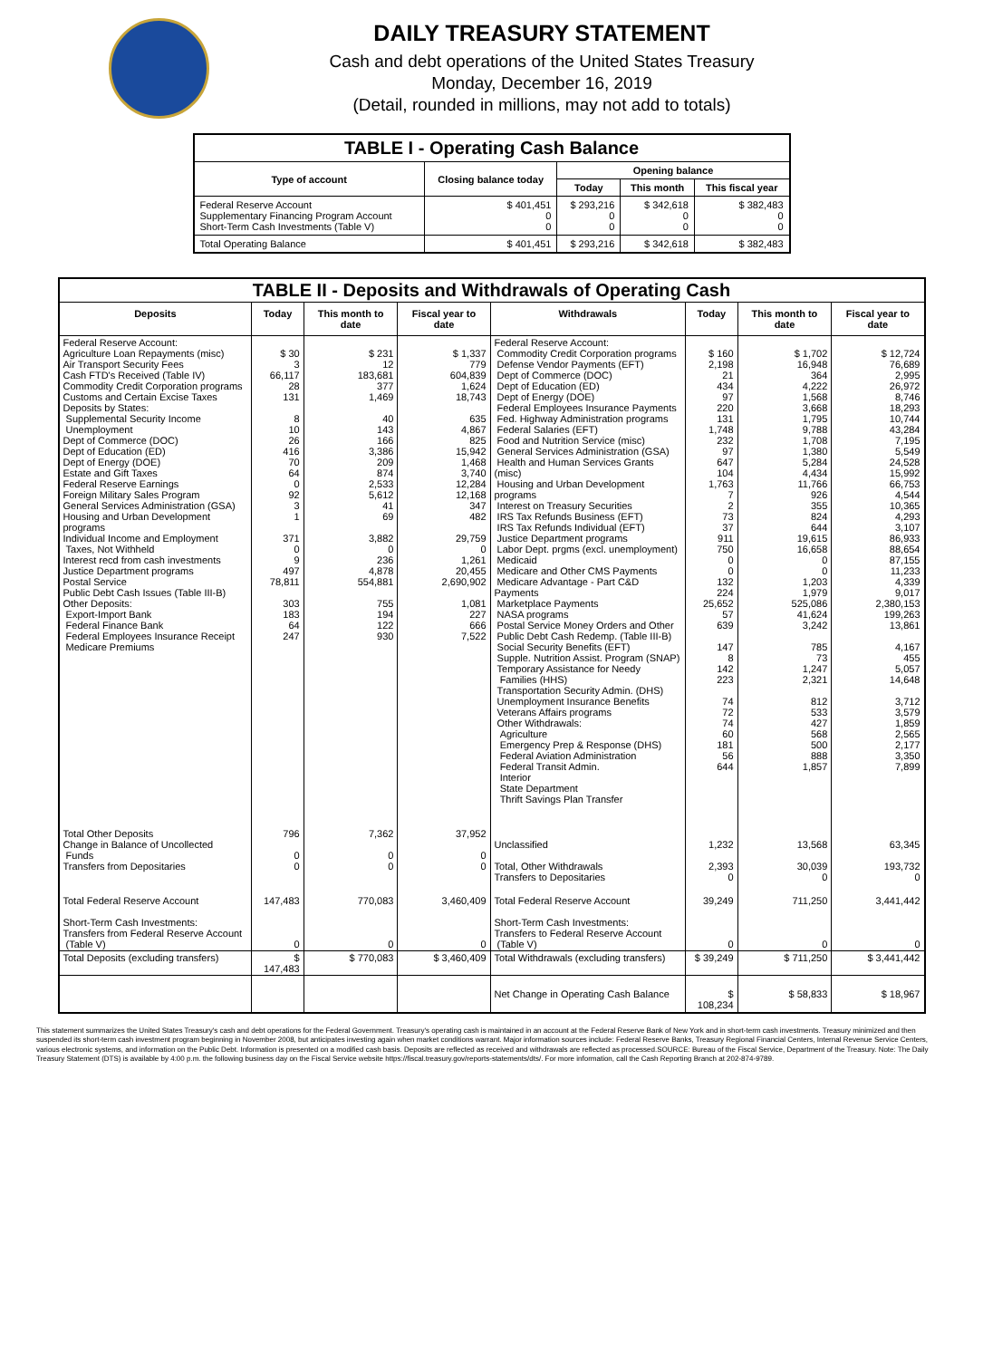DAILY TREASURY STATEMENT
Cash and debt operations of the United States Treasury
Monday, December 16, 2019
(Detail, rounded in millions, may not add to totals)
| TABLE I - Operating Cash Balance | | | | |
| Type of account | Closing balance today | Opening balance | | |
| | | Today | This month | This fiscal year |
| Federal Reserve Account Supplementary Financing Program Account Short-Term Cash Investments (Table V) | $ 401,451 0 0 | $ 293,216 0 0 | $ 342,618 0 0 | $ 382,483 0 0 |
| Total Operating Balance | $ 401,451 | $ 293,216 | $ 342,618 | $ 382,483 |
| TABLE II - Deposits and Withdrawals of Operating Cash | | | | | | | |
| Deposits | Today | This month to date | Fiscal year to date | Withdrawals | Today | This month to date | Fiscal year to date |
| Federal Reserve Account: Agriculture Loan Repayments (misc) Air Transport Security Fees Cash FTD's Received (Table IV) Commodity Credit Corporation programs Customs and Certain Excise Taxes Deposits by States: Supplemental Security Income Unemployment Dept of Commerce (DOC) Dept of Education (ED) Dept of Energy (DOE) Estate and Gift Taxes Federal Reserve Earnings Foreign Military Sales Program General Services Administration (GSA) Housing and Urban Development programs Individual Income and Employment Taxes, Not Withheld Interest recd from cash investments Justice Department programs Postal Service Public Debt Cash Issues (Table III-B) Other Deposits: Export-Import Bank Federal Finance Bank Federal Employees Insurance Receipt Medicare Premiums | $ 30 3 66,117 28 131 8 10 26 416 70 64 0 92 3 1 371 0 9 497 78,811 303 183 64 247 | $ 231 12 183,681 377 1,469 40 143 166 3,386 209 874 2,533 5,612 41 69 3,882 0 236 4,878 554,881 755 194 122 930 | $ 1,337 779 604,839 1,624 18,743 635 4,867 825 15,942 1,468 3,740 12,284 12,168 347 482 29,759 0 1,261 20,455 2,690,902 1,081 227 666 7,522 | Federal Reserve Account: Commodity Credit Corporation programs Defense Vendor Payments (EFT) Dept of Commerce (DOC) Dept of Education (ED) Dept of Energy (DOE) Federal Employees Insurance Payments Fed. Highway Administration programs Federal Salaries (EFT) Food and Nutrition Service (misc) General Services Administration (GSA) Health and Human Services Grants (misc) Housing and Urban Development programs Interest on Treasury Securities IRS Tax Refunds Business (EFT) IRS Tax Refunds Individual (EFT) Justice Department programs Labor Dept. prgms (excl. unemployment) Medicaid Medicare and Other CMS Payments Medicare Advantage - Part C&D Payments Marketplace Payments NASA programs Postal Service Money Orders and Other Public Debt Cash Redemp. (Table III-B) Social Security Benefits (EFT) Supple. Nutrition Assist. Program (SNAP) Temporary Assistance for Needy Families (HHS) Transportation Security Admin. (DHS) Unemployment Insurance Benefits Veterans Affairs programs Other Withdrawals: Agriculture Emergency Prep & Response (DHS) Federal Aviation Administration Federal Transit Admin. Interior State Department Thrift Savings Plan Transfer | $ 160 2,198 21 434 97 220 131 1,748 232 97 647 104 1,763 7 2 73 37 911 750 0 0 132 224 25,652 57 639 147 8 142 223 74 72 74 60 181 56 644 | $ 1,702 16,948 364 4,222 1,568 3,668 1,795 9,788 1,708 1,380 5,284 4,434 11,766 926 355 824 644 19,615 16,658 0 0 1,203 1,979 525,086 41,624 3,242 785 73 1,247 2,321 812 533 427 568 500 888 1,857 | $ 12,724 76,689 2,995 26,972 8,746 18,293 10,744 43,284 7,195 5,549 24,528 15,992 66,753 4,544 10,365 4,293 3,107 86,933 88,654 87,155 11,233 4,339 9,017 2,380,153 199,263 13,861 4,167 455 5,057 14,648 3,712 3,579 1,859 2,565 2,177 3,350 7,899 |
| Total Other Deposits Change in Balance of Uncollected Funds Transfers from Depositaries | 796 0 0 | 7,362 0 0 | 37,952 0 0 | Unclassified Total, Other Withdrawals Transfers to Depositaries | 1,232 2,393 0 | 13,568 30,039 0 | 63,345 193,732 0 |
| Total Federal Reserve Account Short-Term Cash Investments: Transfers from Federal Reserve Account (Table V) | 147,483 0 | 770,083 0 | 3,460,409 0 | Total Federal Reserve Account Short-Term Cash Investments: Transfers to Federal Reserve Account (Table V) | 39,249 0 | 711,250 0 | 3,441,442 0 |
| Total Deposits (excluding transfers) | $ 147,483 | $ 770,083 | $ 3,460,409 | Total Withdrawals (excluding transfers) | $ 39,249 | $ 711,250 | $ 3,441,442 |
| | | | | Net Change in Operating Cash Balance | $ 108,234 | $ 58,833 | $ 18,967 |
This statement summarizes the United States Treasury's cash and debt operations for the Federal Government. Treasury's operating cash is maintained in an account at the Federal Reserve Bank of New York and in short-term cash investments. Treasury minimized and then suspended its short-term cash investment program beginning in November 2008, but anticipates investing again when market conditions warrant. Major information sources include: Federal Reserve Banks, Treasury Regional Financial Centers, Internal Revenue Service Centers, various electronic systems, and information on the Public Debt. Information is presented on a modified cash basis. Deposits are reflected as received and withdrawals are reflected as processed.SOURCE: Bureau of the Fiscal Service, Department of the Treasury. Note: The Daily Treasury Statement (DTS) is available by 4:00 p.m. the following business day on the Fiscal Service website https://fiscal.treasury.gov/reports-statements/dts/. For more information, call the Cash Reporting Branch at 202-874-9789.